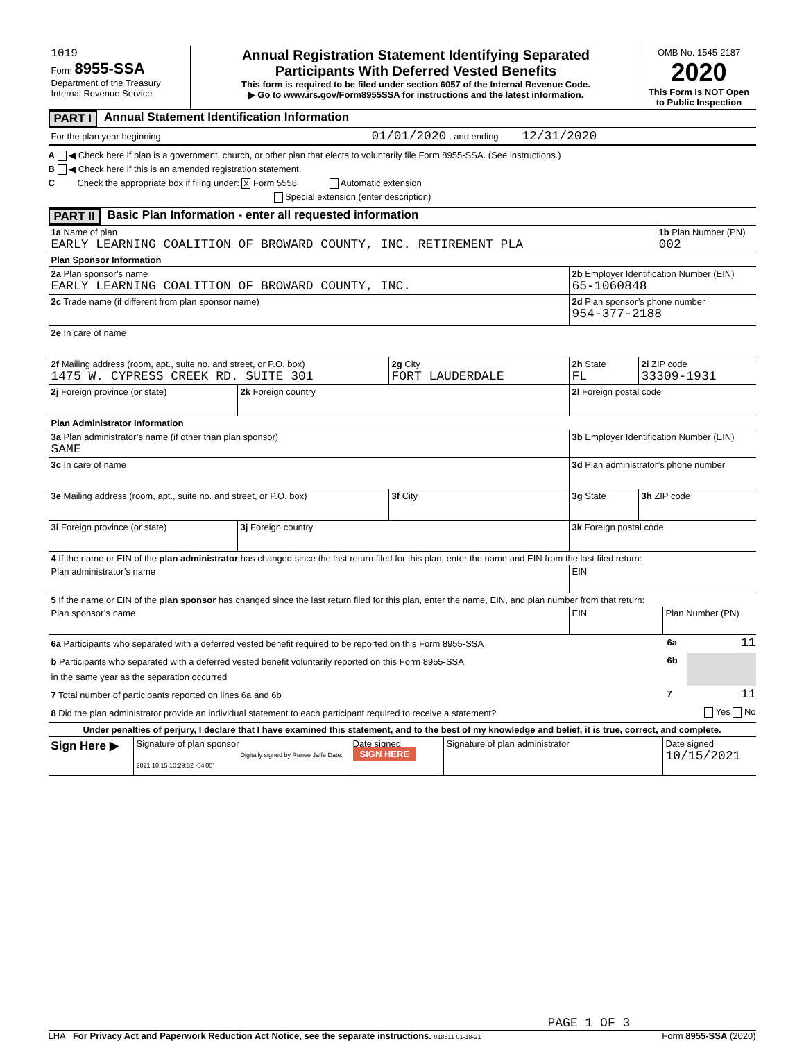1019
Form 8955-SSA
Department of the Treasury
Internal Revenue Service
Annual Registration Statement Identifying Separated
Participants With Deferred Vested Benefits
This form is required to be filed under section 6057 of the Internal Revenue Code.
▶ Go to www.irs.gov/Form8955SSA for instructions and the latest information.
OMB No. 1545-2187
2020
This Form Is NOT Open to Public Inspection
PART I Annual Statement Identification Information
For the plan year beginning 01/01/2020 , and ending 12/31/2020
A ◀ Check here if plan is a government, church, or other plan that elects to voluntarily file Form 8955-SSA. (See instructions.)
B ◀ Check here if this is an amended registration statement.
C Check the appropriate box if filing under: X Form 5558 Automatic extension
Special extension (enter description)
PART II Basic Plan Information - enter all requested information
1a Name of plan
EARLY LEARNING COALITION OF BROWARD COUNTY, INC. RETIREMENT PLA
1b Plan Number (PN)
002
Plan Sponsor Information
2a Plan sponsor’s name
EARLY LEARNING COALITION OF BROWARD COUNTY, INC.
2b Employer Identification Number (EIN)
65-1060848
2c Trade name (if different from plan sponsor name)
2d Plan sponsor’s phone number
954-377-2188
2e In care of name
2f Mailing address (room, apt., suite no. and street, or P.O. box)
1475 W. CYPRESS CREEK RD. SUITE 301
2g City
FORT LAUDERDALE
2h State
FL
2i ZIP code
33309-1931
2j Foreign province (or state)
2k Foreign country 2l Foreign postal code
Plan Administrator Information
3a Plan administrator’s name (if other than plan sponsor)
SAME
3b Employer Identification Number (EIN)
3c In care of name
3d Plan administrator’s phone number
3e Mailing address (room, apt., suite no. and street, or P.O. box)
3f City 3g State 3h ZIP code
3i Foreign province (or state)
3j Foreign country 3k Foreign postal code
4 If the name or EIN of the plan administrator has changed since the last return filed for this plan, enter the name and EIN from the last filed return:
Plan administrator’s name
EIN
5 If the name or EIN of the plan sponsor has changed since the last return filed for this plan, enter the name, EIN, and plan number from that return:
Plan sponsor’s name
EIN Plan Number (PN)
6a Participants who separated with a deferred vested benefit required to be reported on this Form 8955-SSA
6a 11
b Participants who separated with a deferred vested benefit voluntarily reported on this Form 8955-SSA
in the same year as the separation occurred
6b
7 Total number of participants reported on lines 6a and 6b
7 11
8 Did the plan administrator provide an individual statement to each participant required to receive a statement?
Yes No
Under penalties of perjury, I declare that I have examined this statement, and to the best of my knowledge and belief, it is true, correct, and complete.
Sign Here ▶
Signature of plan sponsor
Digitally signed by Renee Jaffe Date: 2021.10.15 10:29:32 -04'00'
Date signed
SIGN HERE
Signature of plan administrator
Date signed
10/15/2021
PAGE 1 OF 3
LHA For Privacy Act and Paperwork Reduction Act Notice, see the separate instructions. 018611 01-18-21 Form 8955-SSA (2020)